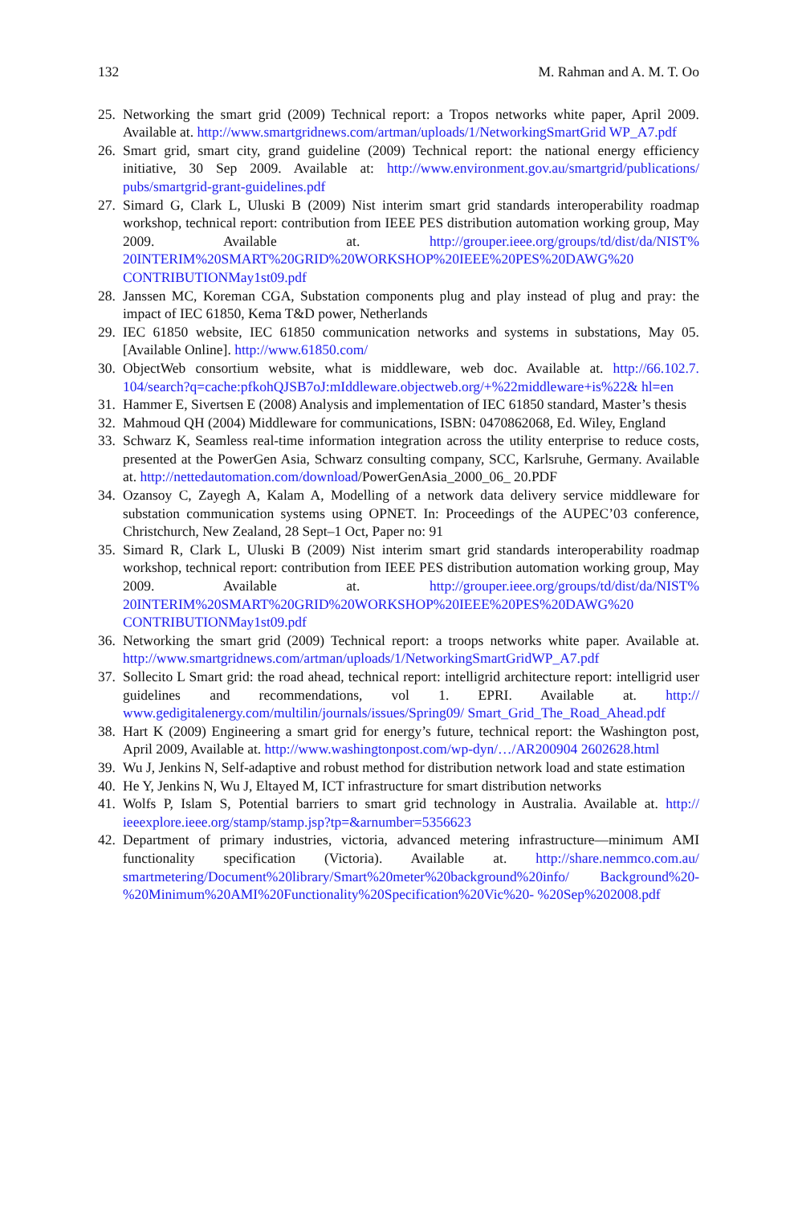132 M. Rahman and A. M. T. Oo
25. Networking the smart grid (2009) Technical report: a Tropos networks white paper, April 2009. Available at. http://www.smartgridnews.com/artman/uploads/1/NetworkingSmartGrid WP_A7.pdf
26. Smart grid, smart city, grand guideline (2009) Technical report: the national energy efficiency initiative, 30 Sep 2009. Available at: http://www.environment.gov.au/smartgrid/publications/ pubs/smartgrid-grant-guidelines.pdf
27. Simard G, Clark L, Uluski B (2009) Nist interim smart grid standards interoperability roadmap workshop, technical report: contribution from IEEE PES distribution automation working group, May 2009. Available at. http://grouper.ieee.org/groups/td/dist/da/NIST% 20INTERIM%20SMART%20GRID%20WORKSHOP%20IEEE%20PES%20DAWG%20 CONTRIBUTIONMay1st09.pdf
28. Janssen MC, Koreman CGA, Substation components plug and play instead of plug and pray: the impact of IEC 61850, Kema T&D power, Netherlands
29. IEC 61850 website, IEC 61850 communication networks and systems in substations, May 05. [Available Online]. http://www.61850.com/
30. ObjectWeb consortium website, what is middleware, web doc. Available at. http://66.102.7. 104/search?q=cache:pfkohQJSB7oJ:mIddleware.objectweb.org/+%22middleware+is%22& hl=en
31. Hammer E, Sivertsen E (2008) Analysis and implementation of IEC 61850 standard, Master’s thesis
32. Mahmoud QH (2004) Middleware for communications, ISBN: 0470862068, Ed. Wiley, England
33. Schwarz K, Seamless real-time information integration across the utility enterprise to reduce costs, presented at the PowerGen Asia, Schwarz consulting company, SCC, Karlsruhe, Germany. Available at. http://nettedautomation.com/download/PowerGenAsia_2000_06_ 20.PDF
34. Ozansoy C, Zayegh A, Kalam A, Modelling of a network data delivery service middleware for substation communication systems using OPNET. In: Proceedings of the AUPEC’03 conference, Christchurch, New Zealand, 28 Sept–1 Oct, Paper no: 91
35. Simard R, Clark L, Uluski B (2009) Nist interim smart grid standards interoperability roadmap workshop, technical report: contribution from IEEE PES distribution automation working group, May 2009. Available at. http://grouper.ieee.org/groups/td/dist/da/NIST% 20INTERIM%20SMART%20GRID%20WORKSHOP%20IEEE%20PES%20DAWG%20 CONTRIBUTIONMay1st09.pdf
36. Networking the smart grid (2009) Technical report: a troops networks white paper. Available at. http://www.smartgridnews.com/artman/uploads/1/NetworkingSmartGridWP_A7.pdf
37. Sollecito L Smart grid: the road ahead, technical report: intelligrid architecture report: intelligrid user guidelines and recommendations, vol 1. EPRI. Available at. http:// www.gedigitalenergy.com/multilin/journals/issues/Spring09/ Smart_Grid_The_Road_Ahead.pdf
38. Hart K (2009) Engineering a smart grid for energy’s future, technical report: the Washington post, April 2009, Available at. http://www.washingtonpost.com/wp-dyn/…/AR200904 2602628.html
39. Wu J, Jenkins N, Self-adaptive and robust method for distribution network load and state estimation
40. He Y, Jenkins N, Wu J, Eltayed M, ICT infrastructure for smart distribution networks
41. Wolfs P, Islam S, Potential barriers to smart grid technology in Australia. Available at. http:// ieeexplore.ieee.org/stamp/stamp.jsp?tp=&arnumber=5356623
42. Department of primary industries, victoria, advanced metering infrastructure—minimum AMI functionality specification (Victoria). Available at. http://share.nemmco.com.au/ smartmetering/Document%20library/Smart%20meter%20background%20info/ Background%20-%20Minimum%20AMI%20Functionality%20Specification%20Vic%20- %20Sep%202008.pdf